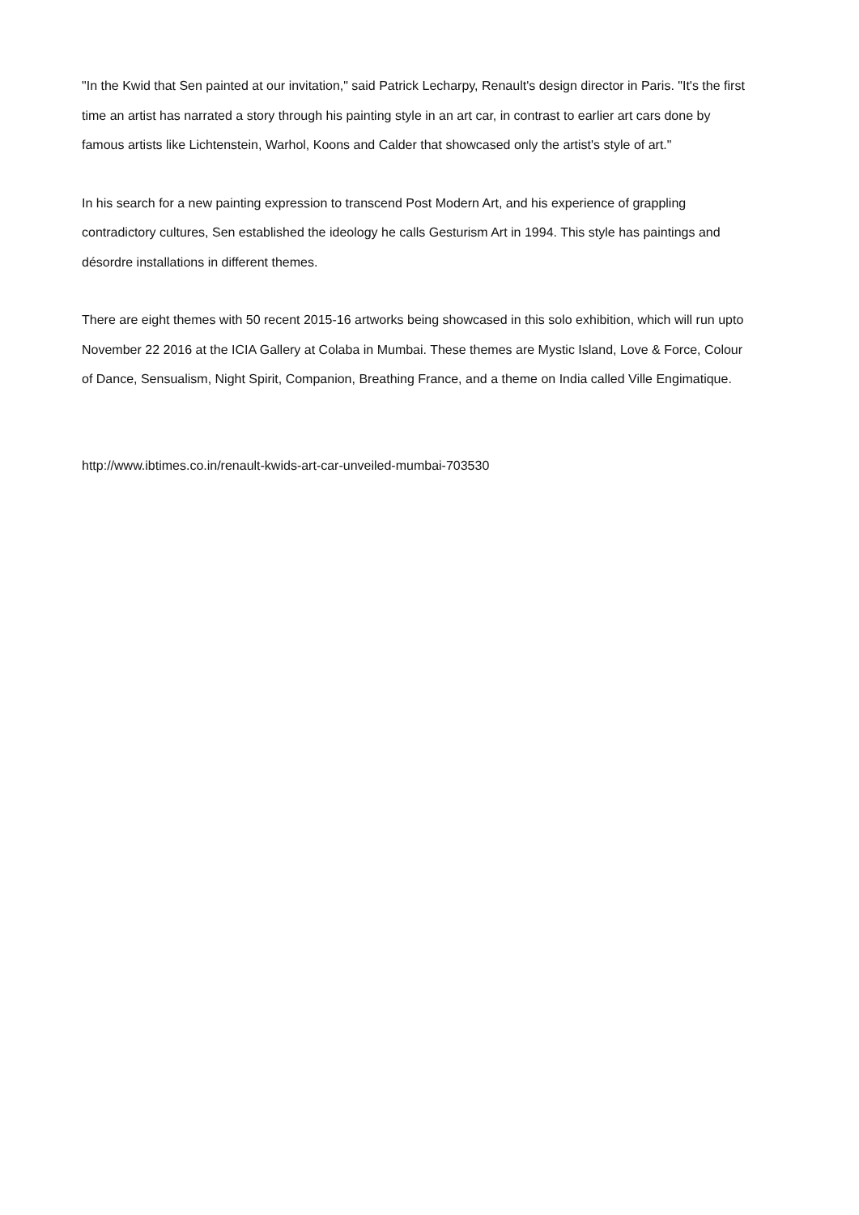"In the Kwid that Sen painted at our invitation," said Patrick Lecharpy, Renault's design director in Paris. "It's the first time an artist has narrated a story through his painting style in an art car, in contrast to earlier art cars done by famous artists like Lichtenstein, Warhol, Koons and Calder that showcased only the artist's style of art."
In his search for a new painting expression to transcend Post Modern Art, and his experience of grappling contradictory cultures, Sen established the ideology he calls Gesturism Art in 1994. This style has paintings and désordre installations in different themes.
There are eight themes with 50 recent 2015-16 artworks being showcased in this solo exhibition, which will run upto November 22 2016 at the ICIA Gallery at Colaba in Mumbai. These themes are Mystic Island, Love & Force, Colour of Dance, Sensualism, Night Spirit, Companion, Breathing France, and a theme on India called Ville Engimatique.
http://www.ibtimes.co.in/renault-kwids-art-car-unveiled-mumbai-703530